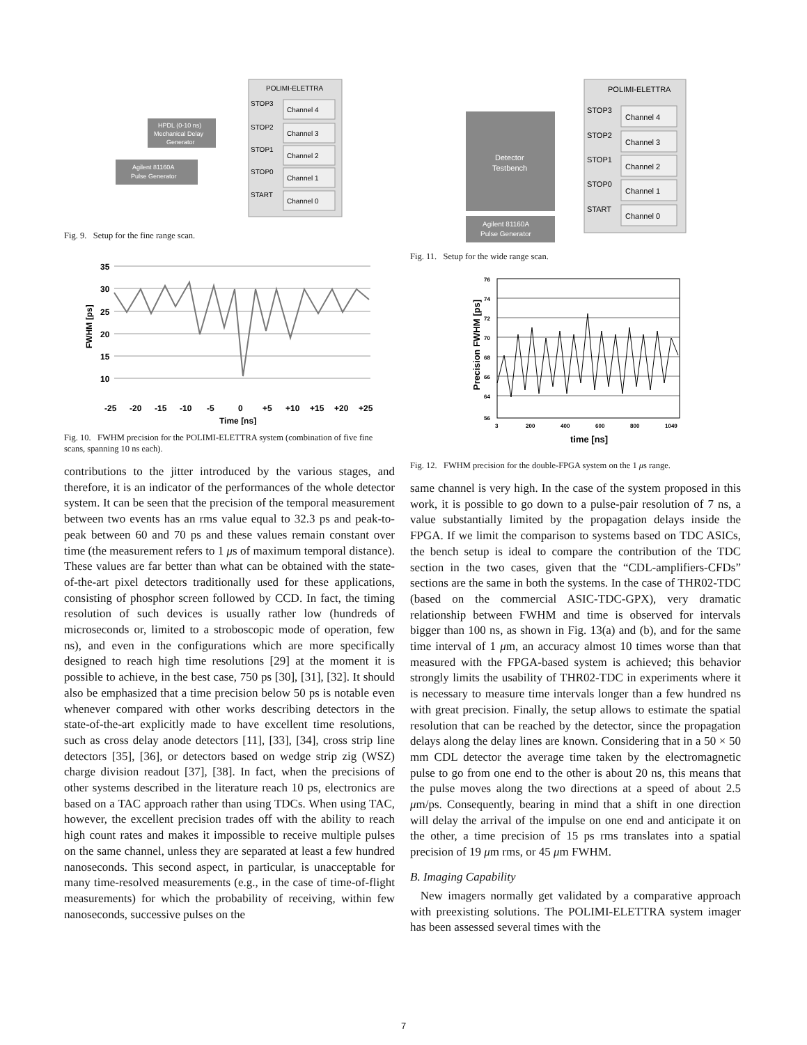POLIMI-ELETTRA
Channel 4
Channel 3
Channel 2
Channel 1
Channel 0
STOP3
STOP2
STOP1
STOP0
START
HPDL (0-10 ns)
Mechanical Delay
Generator
Agilent 81160A
Pulse Generator
Fig. 9. Setup for the fine range scan.
35
30
25
20
15
10
-25
-20
-15
-10
-5
0
+5
+10
+15
+20
+25
Time [ns]
FWHM [ps]
Fig. 10. FWHM precision for the POLIMI-ELETTRA system (combination of five fine scans, spanning 10 ns each).
contributions to the jitter introduced by the various stages, and therefore, it is an indicator of the performances of the whole detector system. It can be seen that the precision of the temporal measurement between two events has an rms value equal to 32.3 ps and peak-to-peak between 60 and 70 ps and these values remain constant over time (the measurement refers to 1 μs of maximum temporal distance). These values are far better than what can be obtained with the state-of-the-art pixel detectors traditionally used for these applications, consisting of phosphor screen followed by CCD. In fact, the timing resolution of such devices is usually rather low (hundreds of microseconds or, limited to a stroboscopic mode of operation, few ns), and even in the configurations which are more specifically designed to reach high time resolutions [29] at the moment it is possible to achieve, in the best case, 750 ps [30], [31], [32]. It should also be emphasized that a time precision below 50 ps is notable even whenever compared with other works describing detectors in the state-of-the-art explicitly made to have excellent time resolutions, such as cross delay anode detectors [11], [33], [34], cross strip line detectors [35], [36], or detectors based on wedge strip zig (WSZ) charge division readout [37], [38]. In fact, when the precisions of other systems described in the literature reach 10 ps, electronics are based on a TAC approach rather than using TDCs. When using TAC, however, the excellent precision trades off with the ability to reach high count rates and makes it impossible to receive multiple pulses on the same channel, unless they are separated at least a few hundred nanoseconds. This second aspect, in particular, is unacceptable for many time-resolved measurements (e.g., in the case of time-of-flight measurements) for which the probability of receiving, within few nanoseconds, successive pulses on the
POLIMI-ELETTRA
Channel 4
Channel 3
Channel 2
Channel 1
Channel 0
STOP3
STOP2
STOP1
STOP0
START
Detector
Testbench
Agilent 81160A
Pulse Generator
Fig. 11. Setup for the wide range scan.
76
74
72
70
68
66
64
56
3
200
400
600
800
1049
time [ns]
Precision FWHM [ps]
Fig. 12. FWHM precision for the double-FPGA system on the 1 μs range.
same channel is very high. In the case of the system proposed in this work, it is possible to go down to a pulse-pair resolution of 7 ns, a value substantially limited by the propagation delays inside the FPGA. If we limit the comparison to systems based on TDC ASICs, the bench setup is ideal to compare the contribution of the TDC section in the two cases, given that the “CDL-amplifiers-CFDs” sections are the same in both the systems. In the case of THR02-TDC (based on the commercial ASIC-TDC-GPX), very dramatic relationship between FWHM and time is observed for intervals bigger than 100 ns, as shown in Fig. 13(a) and (b), and for the same time interval of 1 μm, an accuracy almost 10 times worse than that measured with the FPGA-based system is achieved; this behavior strongly limits the usability of THR02-TDC in experiments where it is necessary to measure time intervals longer than a few hundred ns with great precision. Finally, the setup allows to estimate the spatial resolution that can be reached by the detector, since the propagation delays along the delay lines are known. Considering that in a 50 × 50 mm CDL detector the average time taken by the electromagnetic pulse to go from one end to the other is about 20 ns, this means that the pulse moves along the two directions at a speed of about 2.5 μm/ps. Consequently, bearing in mind that a shift in one direction will delay the arrival of the impulse on one end and anticipate it on the other, a time precision of 15 ps rms translates into a spatial precision of 19 μm rms, or 45 μm FWHM.
B. Imaging Capability
New imagers normally get validated by a comparative approach with preexisting solutions. The POLIMI-ELETTRA system imager has been assessed several times with the
7